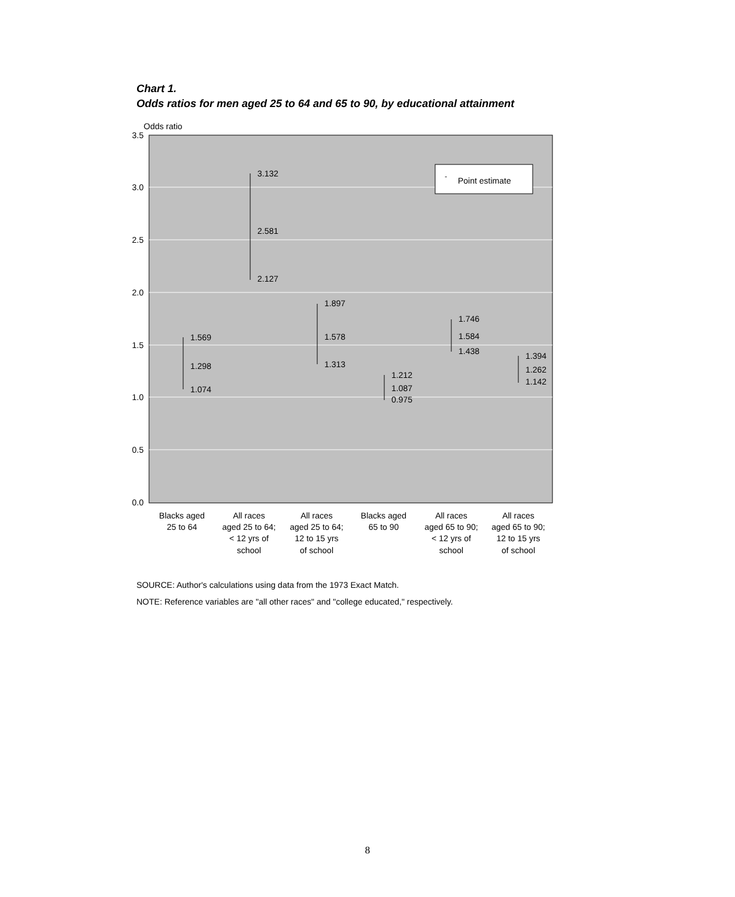Chart 1.
Odds ratios for men aged 25 to 64 and 65 to 90, by educational attainment
Odds ratio
3.5
3.0
2.5
2.0
1.5
1.0
0.5
0.0
-
Point estimate
1.569
1.298
1.074
3.132
2.581
2.127
1.897
1.578
1.313
1.212
1.087
0.975
1.746
1.584
1.438
1.394
1.262
1.142
Blacks aged
25 to 64
All races
aged 25 to 64;
< 12 yrs of
school
All races
aged 25 to 64;
12 to 15 yrs
of school
Blacks aged
65 to 90
All races
aged 65 to 90;
< 12 yrs of
school
All races
aged 65 to 90;
12 to 15 yrs
of school
SOURCE: Author's calculations using data from the 1973 Exact Match.
NOTE: Reference variables are "all other races" and "college educated," respectively.
8